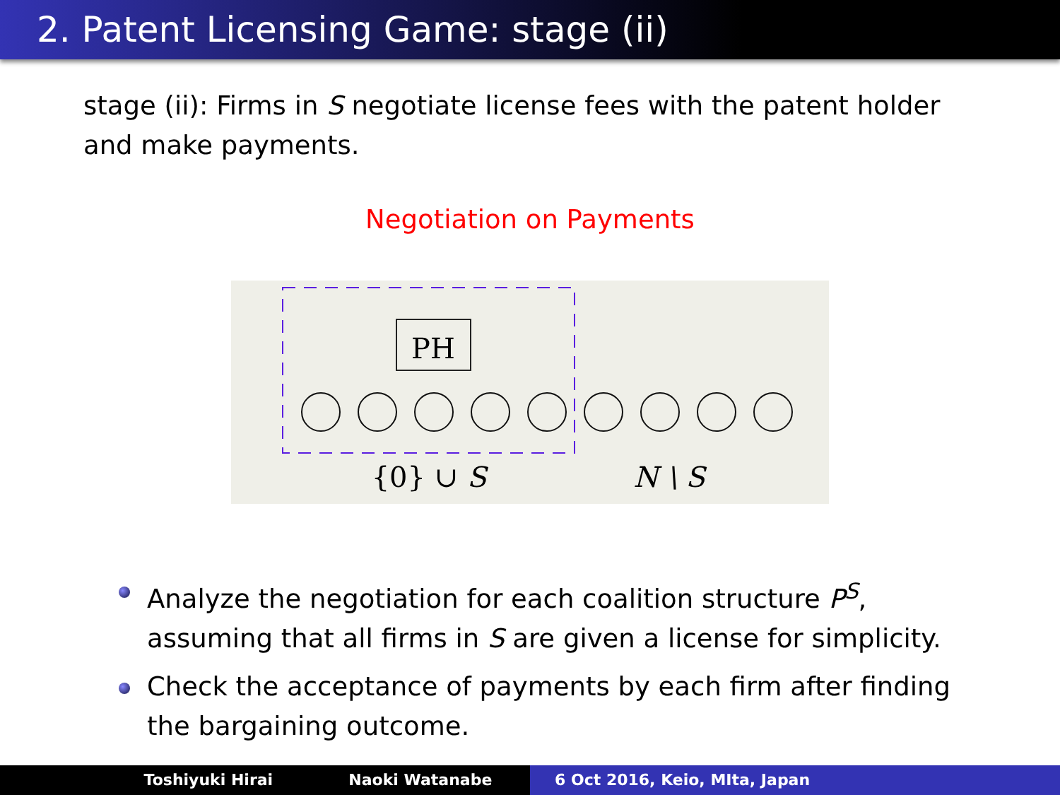2. Patent Licensing Game: stage (ii)
stage (ii): Firms in S negotiate license fees with the patent holder and make payments.
Negotiation on Payments
PH
{0} ∪ S
N \ S
Analyze the negotiation for each coalition structure P<sup>S</sup>, assuming that all firms in S are given a license for simplicity.
Check the acceptance of payments by each firm after finding the bargaining outcome.
Toshiyuki Hirai Naoki Watanabe 6 Oct 2016, Keio, MIta, Japan